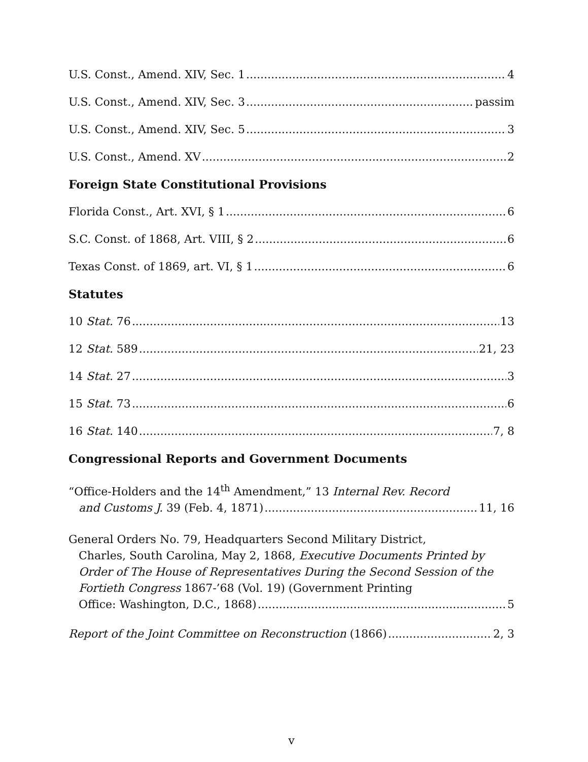U.S. Const., Amend. XIV, Sec. 1 4
U.S. Const., Amend. XIV, Sec. 3 passim
U.S. Const., Amend. XIV, Sec. 5 3
U.S. Const., Amend. XV 2
Foreign State Constitutional Provisions
Florida Const., Art. XVI, § 1 6
S.C. Const. of 1868, Art. VIII, § 2 6
Texas Const. of 1869, art. VI, § 1 6
Statutes
10 Stat. 76 13
12 Stat. 589 21, 23
14 Stat. 27 3
15 Stat. 73 6
16 Stat. 140 7, 8
Congressional Reports and Government Documents
“Office-Holders and the 14<sup>th</sup> Amendment,” 13 Internal Rev. Record
and Customs J. 39 (Feb. 4, 1871) 11, 16
General Orders No. 79, Headquarters Second Military District,
Charles, South Carolina, May 2, 1868, Executive Documents Printed by Order of The House of Representatives During the Second Session of the Fortieth Congress 1867-’68 (Vol. 19) (Government Printing
Office: Washington, D.C., 1868) 5
Report of the Joint Committee on Reconstruction (1866) 2, 3
v